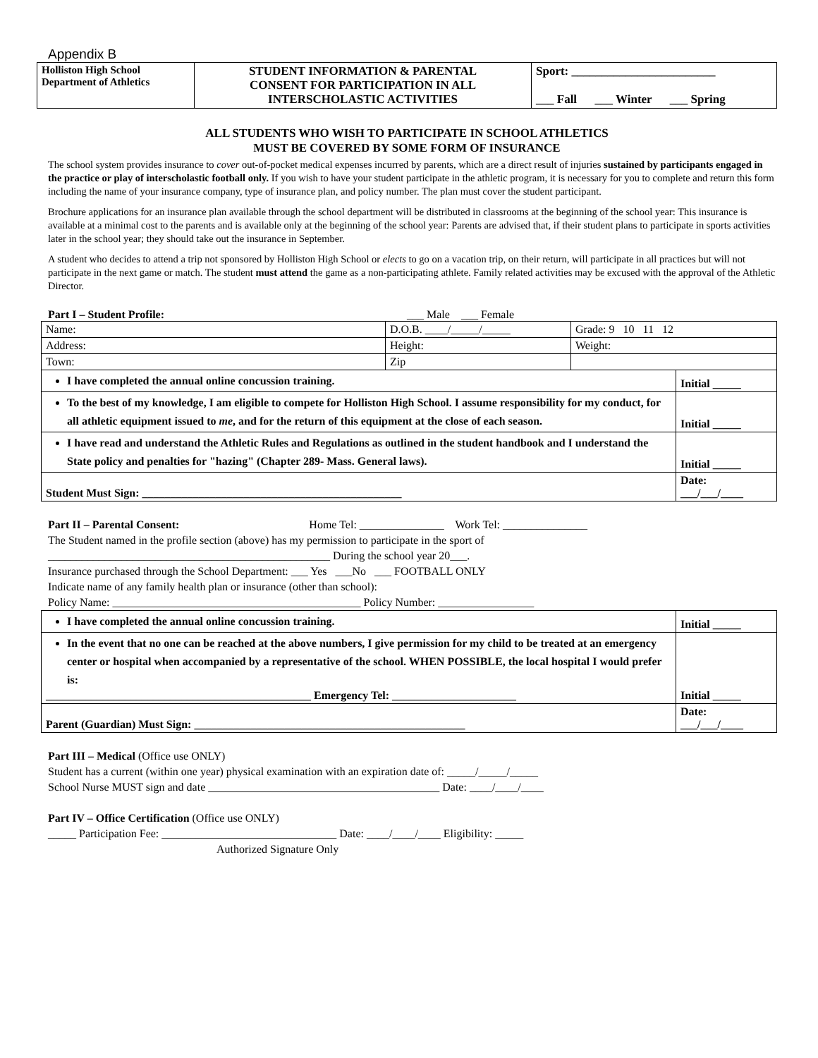Appendix B
| Holliston High School Department of Athletics | STUDENT INFORMATION & PARENTAL CONSENT FOR PARTICIPATION IN ALL INTERSCHOLASTIC ACTIVITIES | Sport: ________________________ ___ Fall ___ Winter ___ Spring |
ALL STUDENTS WHO WISH TO PARTICIPATE IN SCHOOL ATHLETICS
MUST BE COVERED BY SOME FORM OF INSURANCE
The school system provides insurance to cover out-of-pocket medical expenses incurred by parents, which are a direct result of injuries sustained by participants engaged in the practice or play of interscholastic football only. If you wish to have your student participate in the athletic program, it is necessary for you to complete and return this form including the name of your insurance company, type of insurance plan, and policy number. The plan must cover the student participant.
Brochure applications for an insurance plan available through the school department will be distributed in classrooms at the beginning of the school year: This insurance is available at a minimal cost to the parents and is available only at the beginning of the school year: Parents are advised that, if their student plans to participate in sports activities later in the school year; they should take out the insurance in September.
A student who decides to attend a trip not sponsored by Holliston High School or elects to go on a vacation trip, on their return, will participate in all practices but will not participate in the next game or match. The student must attend the game as a non-participating athlete. Family related activities may be excused with the approval of the Athletic Director.
Part I – Student Profile: ___ Male ___ Female
| Name: | D.O.B. ____/_____/_____ | Grade: 9 10 11 12 | |
| Address: | Height: | Weight: | |
| Town: | Zip | | |
| I have completed the annual online concussion training. | | | Initial _____ |
| To the best of my knowledge, I am eligible to compete for Holliston High School. I assume responsibility for my conduct, for all athletic equipment issued to me , and for the return of this equipment at the close of each season. | | | Initial _____ |
| I have read and understand the Athletic Rules and Regulations as outlined in the student handbook and I understand the State policy and penalties for "hazing" (Chapter 289- Mass. General laws). | | | Initial _____ |
| Student Must Sign: ______________________________________________ | | | Date: ___/___/____ |
Part II – Parental Consent: Home Tel: _______________ Work Tel: _______________
The Student named in the profile section (above) has my permission to participate in the sport of
__________________________________________________ During the school year 20___.
Insurance purchased through the School Department: ___ Yes ___No ___ FOOTBALL ONLY
Indicate name of any family health plan or insurance (other than school):
Policy Name: ____________________________________________ Policy Number: _________________
| I have completed the annual online concussion training. | Initial _____ |
| In the event that no one can be reached at the above numbers, I give permission for my child to be treated at an emergency center or hospital when accompanied by a representative of the school. WHEN POSSIBLE, the local hospital I would prefer is: _______________________________________________ Emergency Tel: ______________________ | Initial _____ |
| Parent (Guardian) Must Sign: ________________________________________________ | Date: ___/___/____ |
Part III – Medical (Office use ONLY)
Student has a current (within one year) physical examination with an expiration date of: _____/_____/_____
School Nurse MUST sign and date _________________________________________ Date: ____/____/____
Part IV – Office Certification (Office use ONLY)
_____ Participation Fee: _______________________________ Date: ____/____/____ Eligibility: _____
Authorized Signature Only